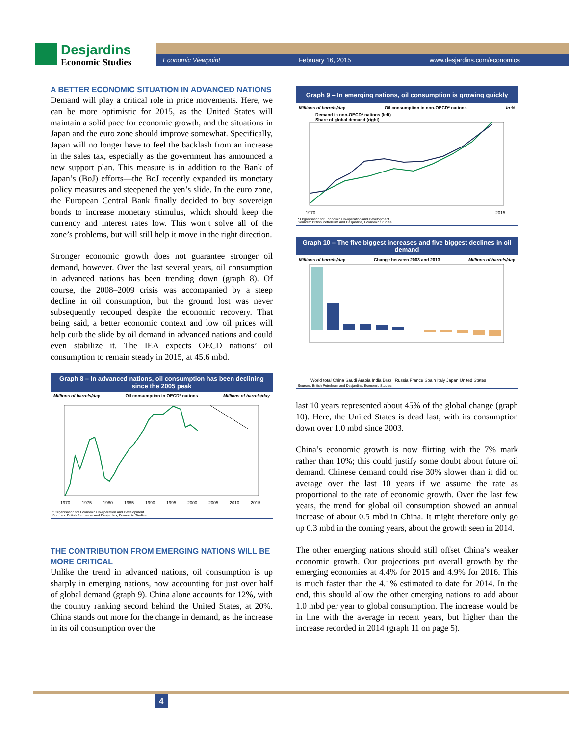Desjardins
Economic Studies
Economic Viewpoint February 16, 2015 www.desjardins.com/economics
A BETTER ECONOMIC SITUATION IN ADVANCED NATIONS
Demand will play a critical role in price movements. Here, we can be more optimistic for 2015, as the United States will maintain a solid pace for economic growth, and the situations in Japan and the euro zone should improve somewhat. Specifically, Japan will no longer have to feel the backlash from an increase in the sales tax, especially as the government has announced a new support plan. This measure is in addition to the Bank of Japan’s (BoJ) efforts—the BoJ recently expanded its monetary policy measures and steepened the yen’s slide. In the euro zone, the European Central Bank finally decided to buy sovereign bonds to increase monetary stimulus, which should keep the currency and interest rates low. This won’t solve all of the zone’s problems, but will still help it move in the right direction.
Stronger economic growth does not guarantee stronger oil demand, however. Over the last several years, oil consumption in advanced nations has been trending down (graph 8). Of course, the 2008–2009 crisis was accompanied by a steep decline in oil consumption, but the ground lost was never subsequently recouped despite the economic recovery. That being said, a better economic context and low oil prices will help curb the slide by oil demand in advanced nations and could even stabilize it. The IEA expects OECD nations’ oil consumption to remain steady in 2015, at 45.6 mbd.
Graph 8 – In advanced nations, oil consumption has been declining since the 2005 peak
Millions of barrels/day Oil consumption in OECD* nations Millions of barrels/day
1970
1975
1980
1985
1990
1995
2000
2005
2010
2015
* Organisation for Economic Co-operation and Development.
Sources: British Petroleum and Desjardins, Economic Studies
THE CONTRIBUTION FROM EMERGING NATIONS WILL BE MORE CRITICAL
Unlike the trend in advanced nations, oil consumption is up sharply in emerging nations, now accounting for just over half of global demand (graph 9). China alone accounts for 12%, with the country ranking second behind the United States, at 20%. China stands out more for the change in demand, as the increase in its oil consumption over the
Graph 9 – In emerging nations, oil consumption is growing quickly
Millions of barrels/day Oil consumption in non-OECD* nations In %
Demand in non-OECD* nations (left)
Share of global demand (right)
1970
2015
* Organisation for Economic Co-operation and Development.
Sources: British Petroleum and Desjardins, Economic Studies
Graph 10 – The five biggest increases and five biggest declines in oil demand
Millions of barrels/day Change between 2003 and 2013 Millions of barrels/day
World total China Saudi Arabia India Brazil Russia France Spain Italy Japan United States
Sources: British Petroleum and Desjardins, Economic Studies
last 10 years represented about 45% of the global change (graph 10). Here, the United States is dead last, with its consumption down over 1.0 mbd since 2003.
China’s economic growth is now flirting with the 7% mark rather than 10%; this could justify some doubt about future oil demand. Chinese demand could rise 30% slower than it did on average over the last 10 years if we assume the rate as proportional to the rate of economic growth. Over the last few years, the trend for global oil consumption showed an annual increase of about 0.5 mbd in China. It might therefore only go up 0.3 mbd in the coming years, about the growth seen in 2014.
The other emerging nations should still offset China’s weaker economic growth. Our projections put overall growth by the emerging economies at 4.4% for 2015 and 4.9% for 2016. This is much faster than the 4.1% estimated to date for 2014. In the end, this should allow the other emerging nations to add about 1.0 mbd per year to global consumption. The increase would be in line with the average in recent years, but higher than the increase recorded in 2014 (graph 11 on page 5).
4